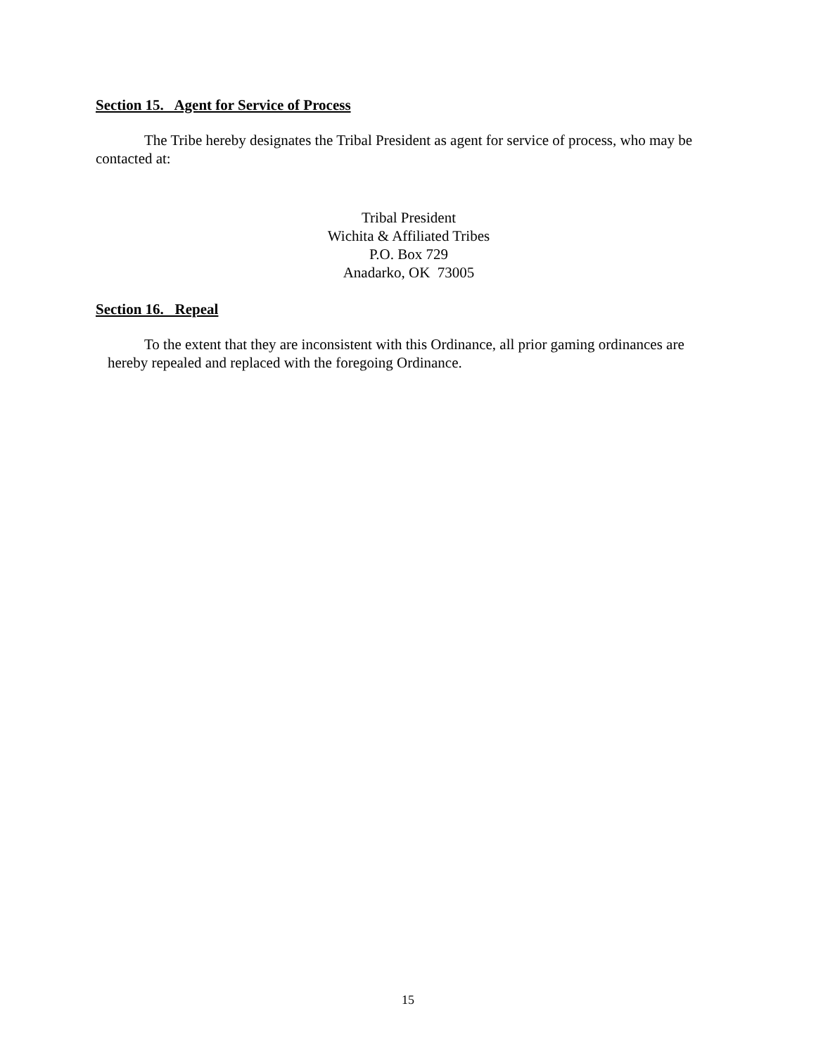Section 15. Agent for Service of Process
The Tribe hereby designates the Tribal President as agent for service of process, who may be contacted at:
Tribal President
Wichita & Affiliated Tribes
P.O. Box 729
Anadarko, OK 73005
Section 16. Repeal
To the extent that they are inconsistent with this Ordinance, all prior gaming ordinances are hereby repealed and replaced with the foregoing Ordinance.
15